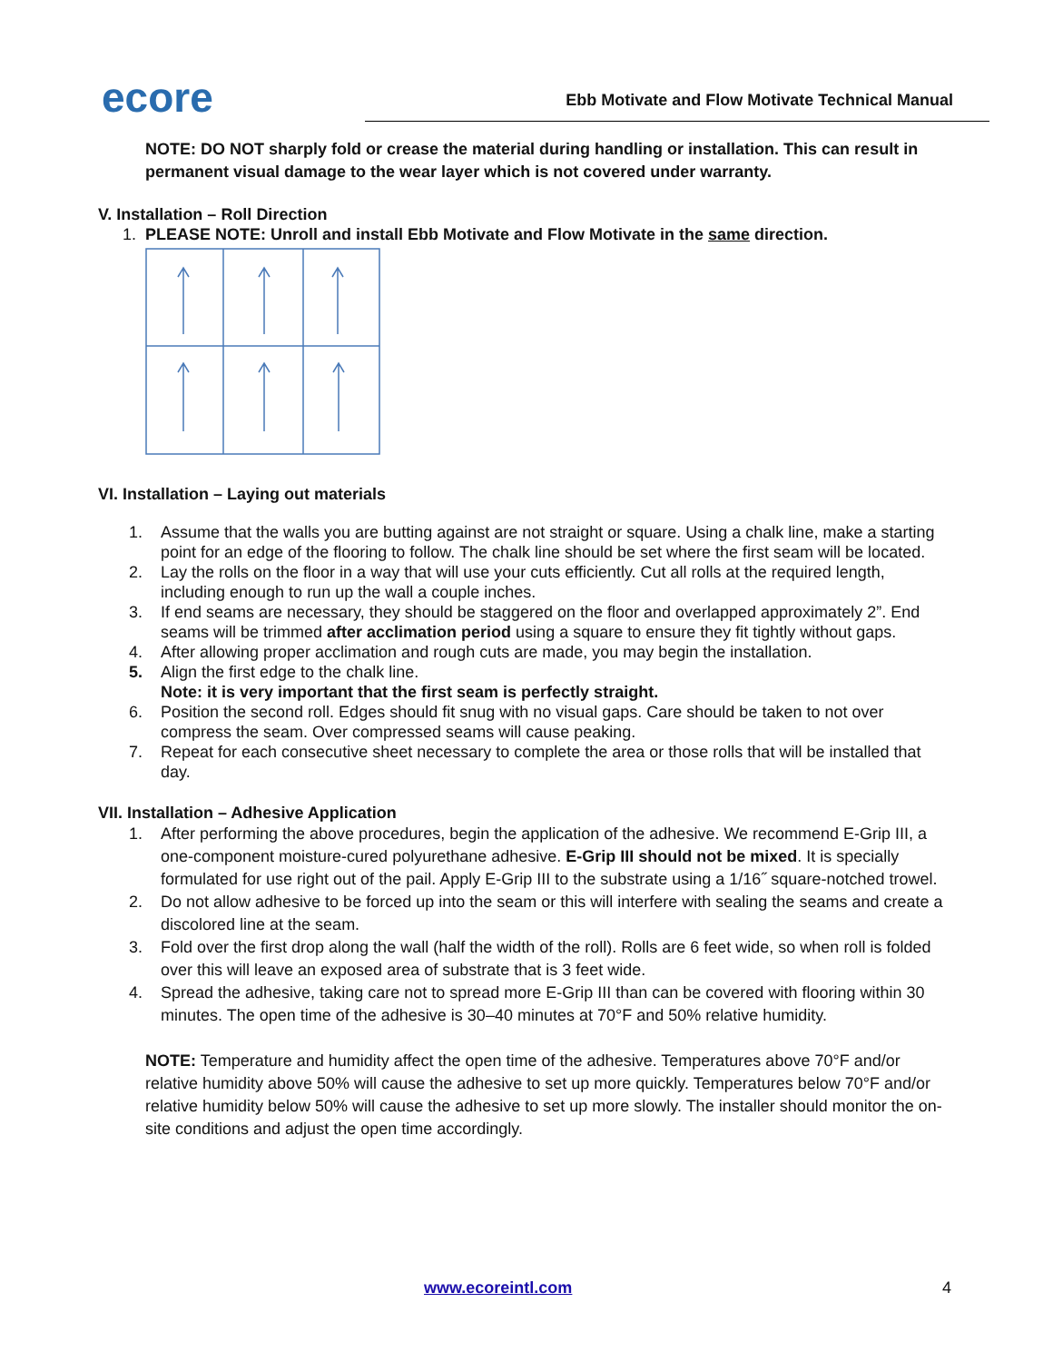ecore
Ebb Motivate and Flow Motivate Technical Manual
NOTE: DO NOT sharply fold or crease the material during handling or installation. This can result in permanent visual damage to the wear layer which is not covered under warranty.
V. Installation – Roll Direction
1. PLEASE NOTE: Unroll and install Ebb Motivate and Flow Motivate in the same direction.
VI. Installation – Laying out materials
1. Assume that the walls you are butting against are not straight or square. Using a chalk line, make a starting point for an edge of the flooring to follow. The chalk line should be set where the first seam will be located.
2. Lay the rolls on the floor in a way that will use your cuts efficiently. Cut all rolls at the required length, including enough to run up the wall a couple inches.
3. If end seams are necessary, they should be staggered on the floor and overlapped approximately 2”. End seams will be trimmed after acclimation period using a square to ensure they fit tightly without gaps.
4. After allowing proper acclimation and rough cuts are made, you may begin the installation.
5. Align the first edge to the chalk line.
Note: it is very important that the first seam is perfectly straight.
6. Position the second roll. Edges should fit snug with no visual gaps. Care should be taken to not over compress the seam. Over compressed seams will cause peaking.
7. Repeat for each consecutive sheet necessary to complete the area or those rolls that will be installed that day.
VII. Installation – Adhesive Application
1. After performing the above procedures, begin the application of the adhesive. We recommend E-Grip III, a one-component moisture-cured polyurethane adhesive. E-Grip III should not be mixed. It is specially formulated for use right out of the pail. Apply E-Grip III to the substrate using a 1/16˝ square-notched trowel.
2. Do not allow adhesive to be forced up into the seam or this will interfere with sealing the seams and create a discolored line at the seam.
3. Fold over the first drop along the wall (half the width of the roll). Rolls are 6 feet wide, so when roll is folded over this will leave an exposed area of substrate that is 3 feet wide.
4. Spread the adhesive, taking care not to spread more E-Grip III than can be covered with flooring within 30 minutes. The open time of the adhesive is 30–40 minutes at 70°F and 50% relative humidity.
NOTE: Temperature and humidity affect the open time of the adhesive. Temperatures above 70°F and/or relative humidity above 50% will cause the adhesive to set up more quickly. Temperatures below 70°F and/or relative humidity below 50% will cause the adhesive to set up more slowly. The installer should monitor the on-site conditions and adjust the open time accordingly.
www.ecoreintl.com 4